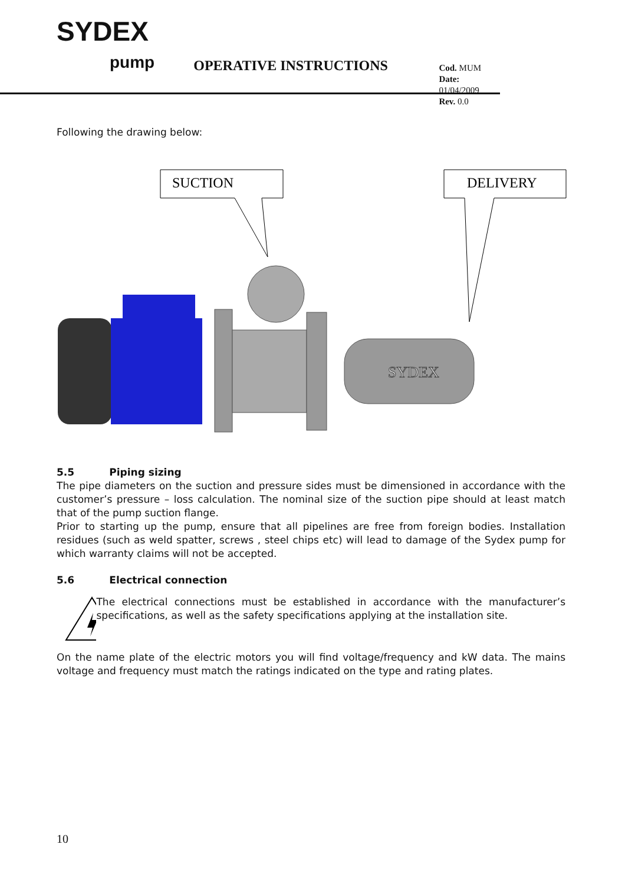SYDEX
pump
OPERATIVE INSTRUCTIONS
Cod. MUM
Date: 01/04/2009
Rev. 0.0
Following the drawing below:
SUCTION
DELIVERY
SYDEX
5.5 Piping sizing
The pipe diameters on the suction and pressure sides must be dimensioned in accordance with the customer’s pressure – loss calculation. The nominal size of the suction pipe should at least match that of the pump suction flange.
Prior to starting up the pump, ensure that all pipelines are free from foreign bodies. Installation residues (such as weld spatter, screws , steel chips etc) will lead to damage of the Sydex pump for which warranty claims will not be accepted.
5.6 Electrical connection
The electrical connections must be established in accordance with the manufacturer’s specifications, as well as the safety specifications applying at the installation site.
On the name plate of the electric motors you will find voltage/frequency and kW data. The mains voltage and frequency must match the ratings indicated on the type and rating plates.
10